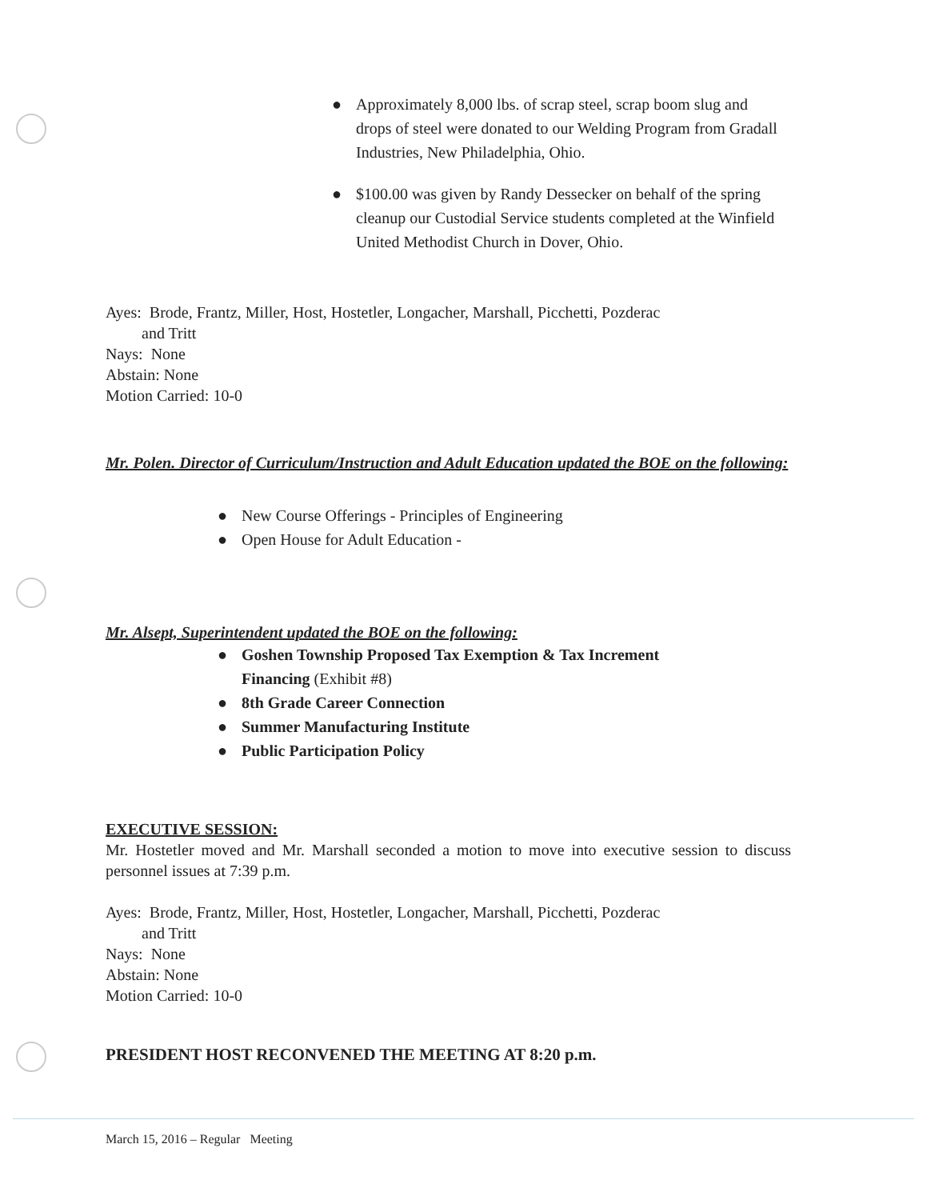● Approximately 8,000 lbs. of scrap steel, scrap boom slug and drops of steel were donated to our Welding Program from Gradall Industries, New Philadelphia, Ohio.
● $100.00 was given by Randy Dessecker on behalf of the spring cleanup our Custodial Service students completed at the Winfield United Methodist Church in Dover, Ohio.
Ayes: Brode, Frantz, Miller, Host, Hostetler, Longacher, Marshall, Picchetti, Pozderac
and Tritt
Nays: None
Abstain: None
Motion Carried: 10-0
Mr. Polen. Director of Curriculum/Instruction and Adult Education updated the BOE on the following:
● New Course Offerings - Principles of Engineering
● Open House for Adult Education -
Mr. Alsept, Superintendent updated the BOE on the following:
● Goshen Township Proposed Tax Exemption & Tax Increment Financing (Exhibit #8)
● 8th Grade Career Connection
● Summer Manufacturing Institute
● Public Participation Policy
EXECUTIVE SESSION:
Mr. Hostetler moved and Mr. Marshall seconded a motion to move into executive session to discuss personnel issues at 7:39 p.m.
Ayes: Brode, Frantz, Miller, Host, Hostetler, Longacher, Marshall, Picchetti, Pozderac
and Tritt
Nays: None
Abstain: None
Motion Carried: 10-0
PRESIDENT HOST RECONVENED THE MEETING AT 8:20 p.m.
March 15, 2016 – Regular Meeting